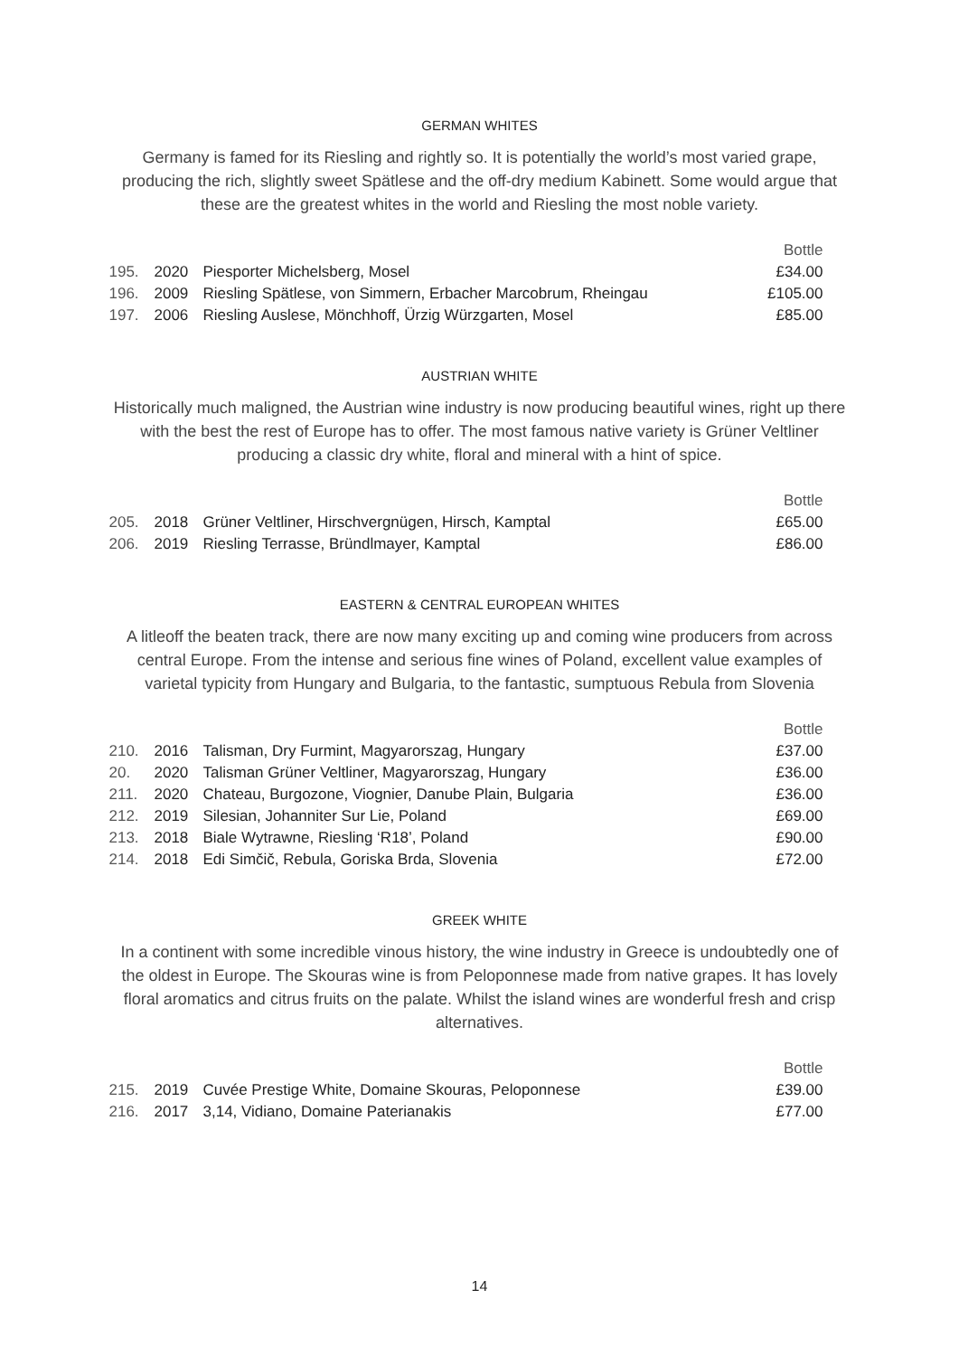GERMAN WHITES
Germany is famed for its Riesling and rightly so. It is potentially the world’s most varied grape, producing the rich, slightly sweet Spätlese and the off-dry medium Kabinett. Some would argue that these are the greatest whites in the world and Riesling the most noble variety.
| | | | Bottle |
| 195. | 2020 | Piesporter Michelsberg, Mosel | £34.00 |
| 196. | 2009 | Riesling Spätlese, von Simmern, Erbacher Marcobrum, Rheingau | £105.00 |
| 197. | 2006 | Riesling Auslese, Mönchhoff, Ürzig Würzgarten, Mosel | £85.00 |
AUSTRIAN WHITE
Historically much maligned, the Austrian wine industry is now producing beautiful wines, right up there with the best the rest of Europe has to offer. The most famous native variety is Grüner Veltliner producing a classic dry white, floral and mineral with a hint of spice.
| | | | Bottle |
| 205. | 2018 | Grüner Veltliner, Hirschvergnügen, Hirsch, Kamptal | £65.00 |
| 206. | 2019 | Riesling Terrasse, Bründlmayer, Kamptal | £86.00 |
EASTERN & CENTRAL EUROPEAN WHITES
A litleoff the beaten track, there are now many exciting up and coming wine producers from across central Europe. From the intense and serious fine wines of Poland, excellent value examples of varietal typicity from Hungary and Bulgaria, to the fantastic, sumptuous Rebula from Slovenia
| | | | Bottle |
| 210. | 2016 | Talisman, Dry Furmint, Magyarorszag, Hungary | £37.00 |
| 20. | 2020 | Talisman Grüner Veltliner, Magyarorszag, Hungary | £36.00 |
| 211. | 2020 | Chateau, Burgozone, Viognier, Danube Plain, Bulgaria | £36.00 |
| 212. | 2019 | Silesian, Johanniter Sur Lie, Poland | £69.00 |
| 213. | 2018 | Biale Wytrawne, Riesling ‘R18’, Poland | £90.00 |
| 214. | 2018 | Edi Simčič, Rebula, Goriska Brda, Slovenia | £72.00 |
GREEK WHITE
In a continent with some incredible vinous history, the wine industry in Greece is undoubtedly one of the oldest in Europe. The Skouras wine is from Peloponnese made from native grapes. It has lovely floral aromatics and citrus fruits on the palate. Whilst the island wines are wonderful fresh and crisp alternatives.
| | | | Bottle |
| 215. | 2019 | Cuvée Prestige White, Domaine Skouras, Peloponnese | £39.00 |
| 216. | 2017 | 3,14, Vidiano, Domaine Paterianakis | £77.00 |
14